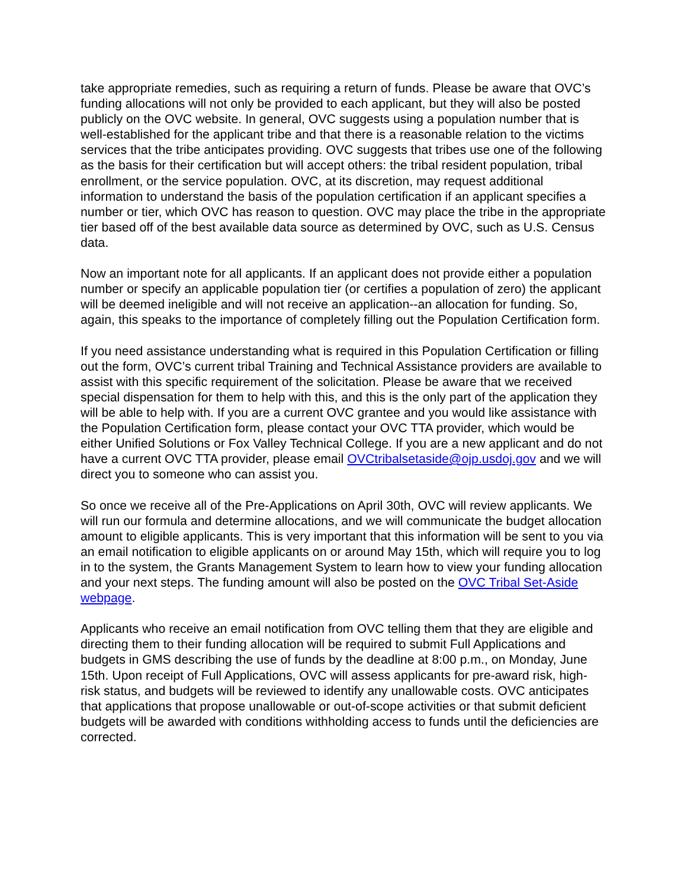take appropriate remedies, such as requiring a return of funds. Please be aware that OVC’s funding allocations will not only be provided to each applicant, but they will also be posted publicly on the OVC website. In general, OVC suggests using a population number that is well-established for the applicant tribe and that there is a reasonable relation to the victims services that the tribe anticipates providing. OVC suggests that tribes use one of the following as the basis for their certification but will accept others: the tribal resident population, tribal enrollment, or the service population. OVC, at its discretion, may request additional information to understand the basis of the population certification if an applicant specifies a number or tier, which OVC has reason to question. OVC may place the tribe in the appropriate tier based off of the best available data source as determined by OVC, such as U.S. Census data.
Now an important note for all applicants. If an applicant does not provide either a population number or specify an applicable population tier (or certifies a population of zero) the applicant will be deemed ineligible and will not receive an application--an allocation for funding. So, again, this speaks to the importance of completely filling out the Population Certification form.
If you need assistance understanding what is required in this Population Certification or filling out the form, OVC’s current tribal Training and Technical Assistance providers are available to assist with this specific requirement of the solicitation. Please be aware that we received special dispensation for them to help with this, and this is the only part of the application they will be able to help with. If you are a current OVC grantee and you would like assistance with the Population Certification form, please contact your OVC TTA provider, which would be either Unified Solutions or Fox Valley Technical College. If you are a new applicant and do not have a current OVC TTA provider, please email OVCtribalsetaside@ojp.usdoj.gov and we will direct you to someone who can assist you.
So once we receive all of the Pre-Applications on April 30th, OVC will review applicants. We will run our formula and determine allocations, and we will communicate the budget allocation amount to eligible applicants. This is very important that this information will be sent to you via an email notification to eligible applicants on or around May 15th, which will require you to log in to the system, the Grants Management System to learn how to view your funding allocation and your next steps. The funding amount will also be posted on the OVC Tribal Set-Aside webpage.
Applicants who receive an email notification from OVC telling them that they are eligible and directing them to their funding allocation will be required to submit Full Applications and budgets in GMS describing the use of funds by the deadline at 8:00 p.m., on Monday, June 15th. Upon receipt of Full Applications, OVC will assess applicants for pre-award risk, high-risk status, and budgets will be reviewed to identify any unallowable costs. OVC anticipates that applications that propose unallowable or out-of-scope activities or that submit deficient budgets will be awarded with conditions withholding access to funds until the deficiencies are corrected.